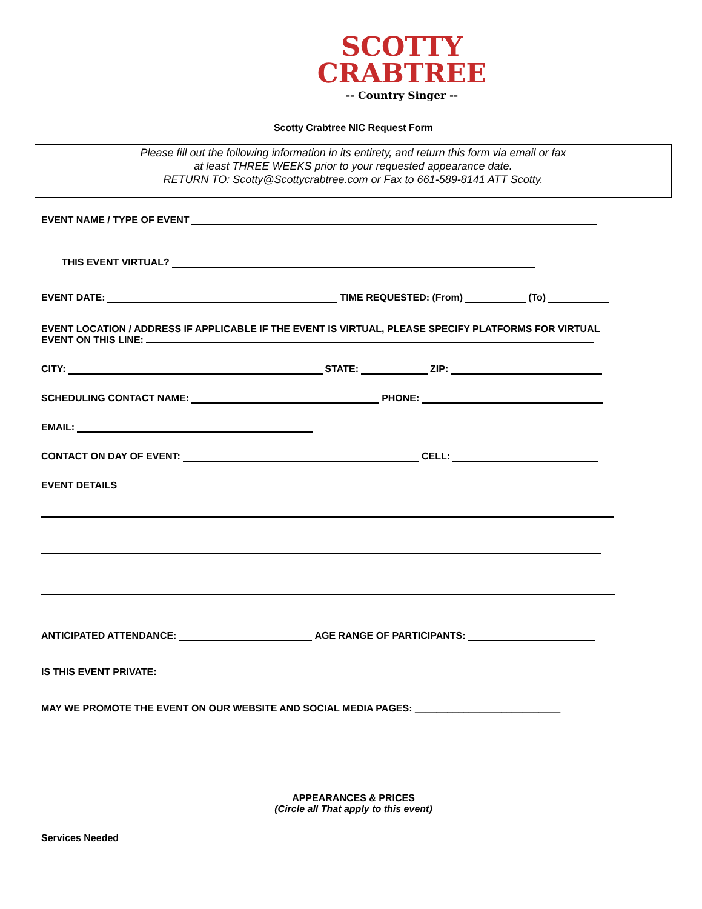SCOTTY
CRABTREE
-- Country Singer --
Scotty Crabtree NIC Request Form
Please fill out the following information in its entirety, and return this form via email or fax
at least THREE WEEKS prior to your requested appearance date.
RETURN TO: Scotty@Scottycrabtree.com or Fax to 661-589-8141 ATT Scotty.
EVENT NAME / TYPE OF EVENT
THIS EVENT VIRTUAL?
EVENT DATE: TIME REQUESTED: (From) (To)
EVENT LOCATION / ADDRESS IF APPLICABLE IF THE EVENT IS VIRTUAL, PLEASE SPECIFY PLATFORMS FOR VIRTUAL
EVENT ON THIS LINE:
CITY: STATE: ZIP:
SCHEDULING CONTACT NAME: PHONE:
EMAIL:
CONTACT ON DAY OF EVENT: CELL:
EVENT DETAILS
ANTICIPATED ATTENDANCE: AGE RANGE OF PARTICIPANTS:
IS THIS EVENT PRIVATE: ___________________________
MAY WE PROMOTE THE EVENT ON OUR WEBSITE AND SOCIAL MEDIA PAGES: ___________________________
APPEARANCES & PRICES
(Circle all That apply to this event)
Services Needed